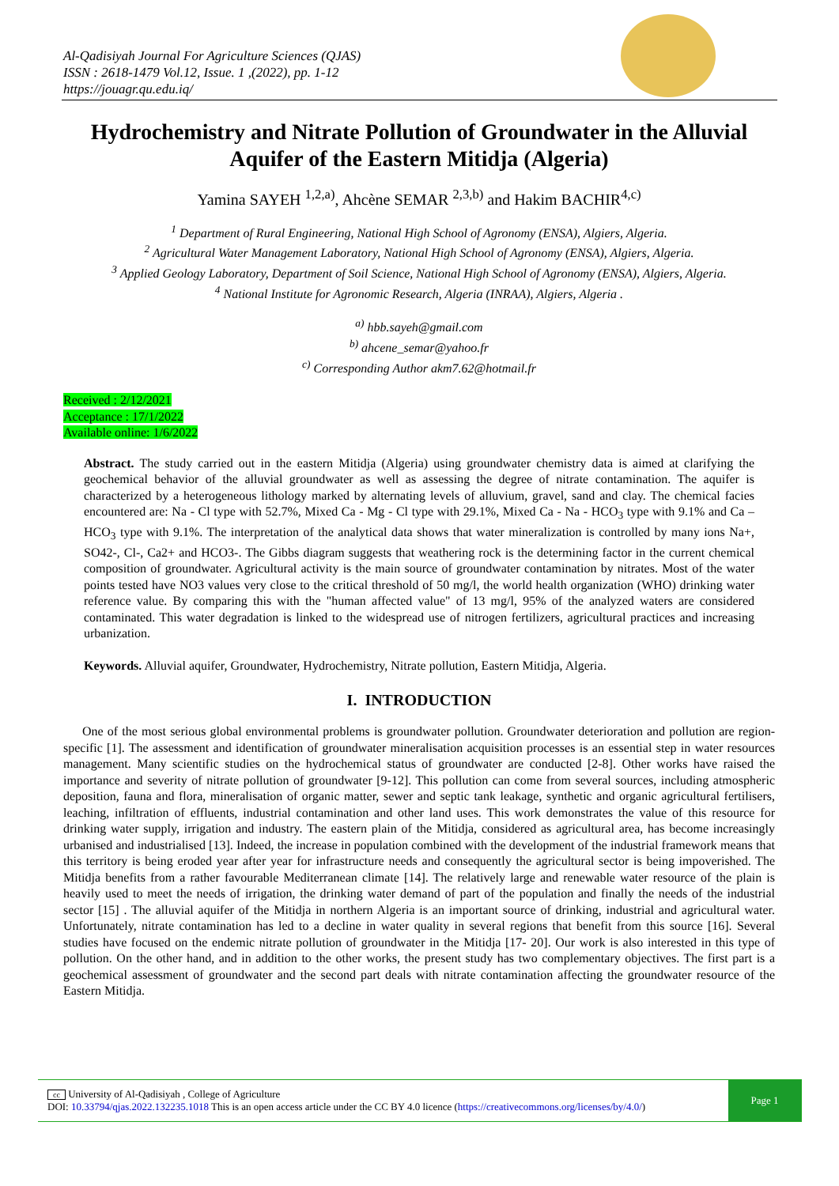Al-Qadisiyah Journal For Agriculture Sciences (QJAS)
ISSN : 2618-1479 Vol.12, Issue. 1 ,(2022), pp. 1-12
https://jouagr.qu.edu.iq/
Hydrochemistry and Nitrate Pollution of Groundwater in the Alluvial Aquifer of the Eastern Mitidja (Algeria)
Yamina SAYEH <sup>1,2,a)</sup>, Ahcène SEMAR <sup>2,3,b)</sup> and Hakim BACHIR<sup>4,c)</sup>
<sup>1</sup> Department of Rural Engineering, National High School of Agronomy (ENSA), Algiers, Algeria.
<sup>2</sup> Agricultural Water Management Laboratory, National High School of Agronomy (ENSA), Algiers, Algeria.
<sup>3</sup> Applied Geology Laboratory, Department of Soil Science, National High School of Agronomy (ENSA), Algiers, Algeria.
<sup>4</sup> National Institute for Agronomic Research, Algeria (INRAA), Algiers, Algeria .
<sup>a)</sup> hbb.sayeh@gmail.com
<sup>b)</sup> ahcene_semar@yahoo.fr
<sup>c)</sup> Corresponding Author akm7.62@hotmail.fr
Received : 2/12/2021
Acceptance : 17/1/2022
Available online: 1/6/2022
Abstract. The study carried out in the eastern Mitidja (Algeria) using groundwater chemistry data is aimed at clarifying the geochemical behavior of the alluvial groundwater as well as assessing the degree of nitrate contamination. The aquifer is characterized by a heterogeneous lithology marked by alternating levels of alluvium, gravel, sand and clay. The chemical facies encountered are: Na - Cl type with 52.7%, Mixed Ca - Mg - Cl type with 29.1%, Mixed Ca - Na - HCO<sub>3</sub> type with 9.1% and Ca – HCO<sub>3</sub> type with 9.1%. The interpretation of the analytical data shows that water mineralization is controlled by many ions Na+, SO42-, Cl-, Ca2+ and HCO3-. The Gibbs diagram suggests that weathering rock is the determining factor in the current chemical composition of groundwater. Agricultural activity is the main source of groundwater contamination by nitrates. Most of the water points tested have NO3 values very close to the critical threshold of 50 mg/l, the world health organization (WHO) drinking water reference value. By comparing this with the "human affected value" of 13 mg/l, 95% of the analyzed waters are considered contaminated. This water degradation is linked to the widespread use of nitrogen fertilizers, agricultural practices and increasing urbanization.
Keywords. Alluvial aquifer, Groundwater, Hydrochemistry, Nitrate pollution, Eastern Mitidja, Algeria.
I. INTRODUCTION
One of the most serious global environmental problems is groundwater pollution. Groundwater deterioration and pollution are region-specific [1]. The assessment and identification of groundwater mineralisation acquisition processes is an essential step in water resources management. Many scientific studies on the hydrochemical status of groundwater are conducted [2-8]. Other works have raised the importance and severity of nitrate pollution of groundwater [9-12]. This pollution can come from several sources, including atmospheric deposition, fauna and flora, mineralisation of organic matter, sewer and septic tank leakage, synthetic and organic agricultural fertilisers, leaching, infiltration of effluents, industrial contamination and other land uses. This work demonstrates the value of this resource for drinking water supply, irrigation and industry. The eastern plain of the Mitidja, considered as agricultural area, has become increasingly urbanised and industrialised [13]. Indeed, the increase in population combined with the development of the industrial framework means that this territory is being eroded year after year for infrastructure needs and consequently the agricultural sector is being impoverished. The Mitidja benefits from a rather favourable Mediterranean climate [14]. The relatively large and renewable water resource of the plain is heavily used to meet the needs of irrigation, the drinking water demand of part of the population and finally the needs of the industrial sector [15] . The alluvial aquifer of the Mitidja in northern Algeria is an important source of drinking, industrial and agricultural water. Unfortunately, nitrate contamination has led to a decline in water quality in several regions that benefit from this source [16]. Several studies have focused on the endemic nitrate pollution of groundwater in the Mitidja [17- 20]. Our work is also interested in this type of pollution. On the other hand, and in addition to the other works, the present study has two complementary objectives. The first part is a geochemical assessment of groundwater and the second part deals with nitrate contamination affecting the groundwater resource of the Eastern Mitidja.
cc University of Al-Qadisiyah , College of Agriculture
DOI: 10.33794/qjas.2022.132235.1018 This is an open access article under the CC BY 4.0 licence (https://creativecommons.org/licenses/by/4.0/)
Page 1